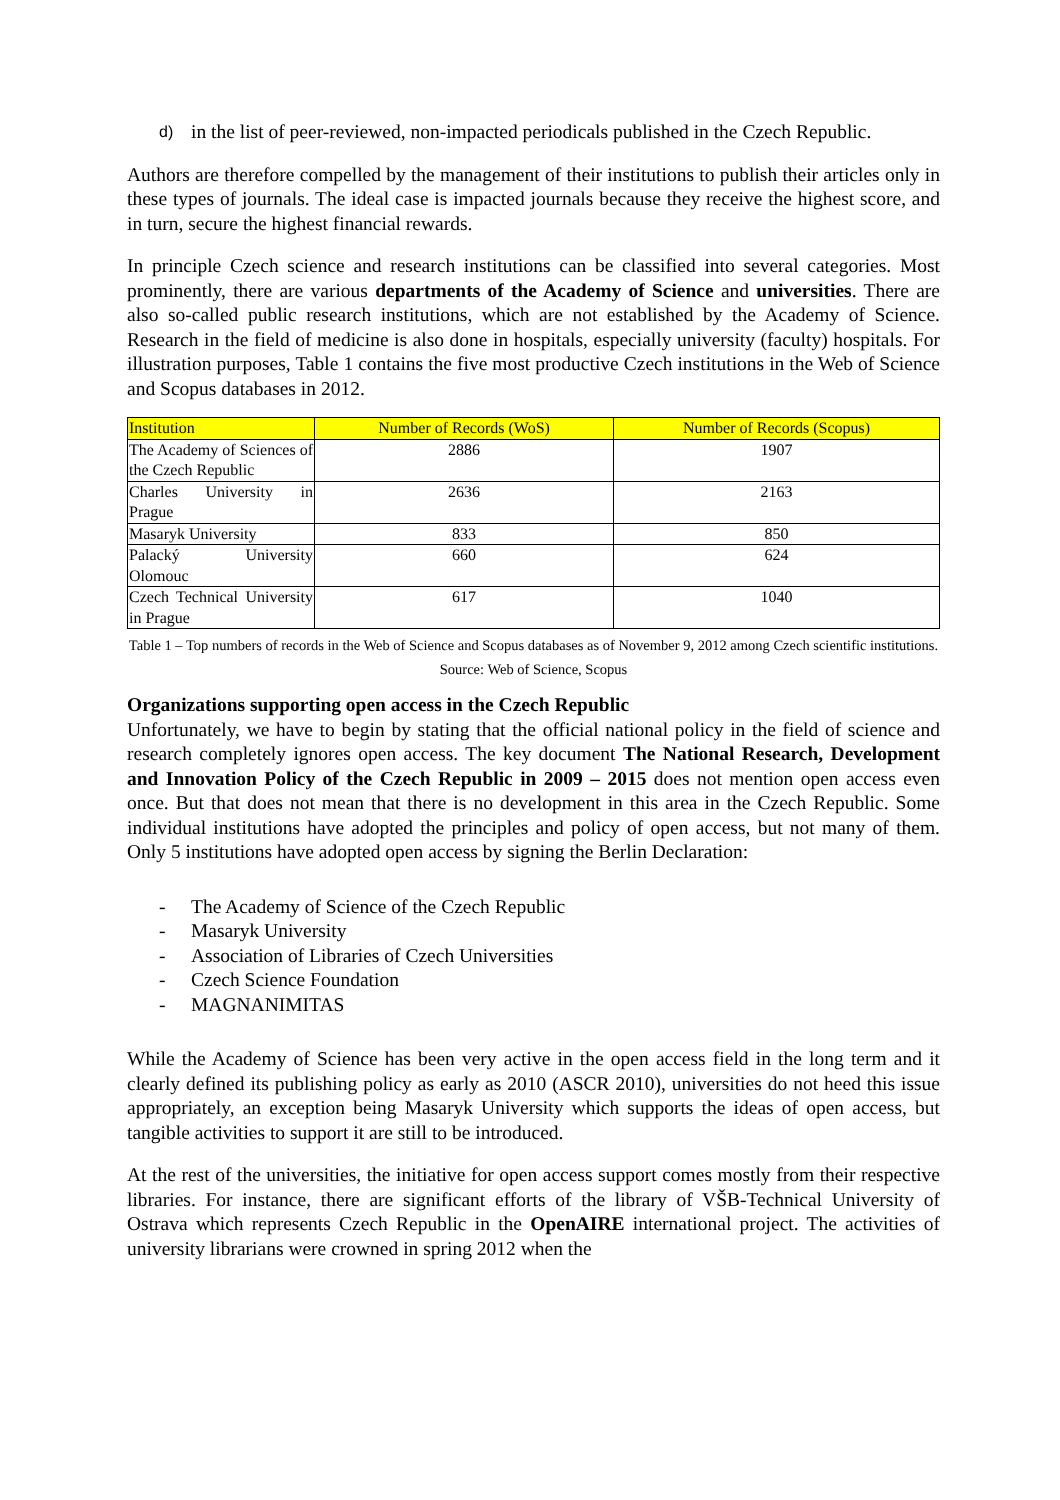d)
in the list of peer-reviewed, non-impacted periodicals published in the Czech Republic.
Authors are therefore compelled by the management of their institutions to publish their articles only in these types of journals. The ideal case is impacted journals because they receive the highest score, and in turn, secure the highest financial rewards.
In principle Czech science and research institutions can be classified into several categories. Most prominently, there are various departments of the Academy of Science and universities. There are also so-called public research institutions, which are not established by the Academy of Science. Research in the field of medicine is also done in hospitals, especially university (faculty) hospitals. For illustration purposes, Table 1 contains the five most productive Czech institutions in the Web of Science and Scopus databases in 2012.
| Institution | Number of Records (WoS) | Number of Records (Scopus) |
| --- | --- | --- |
| The Academy of Sciences of the Czech Republic | 2886 | 1907 |
| Charles University in Prague | 2636 | 2163 |
| Masaryk University | 833 | 850 |
| Palacký University Olomouc | 660 | 624 |
| Czech Technical University in Prague | 617 | 1040 |
Table 1 – Top numbers of records in the Web of Science and Scopus databases as of November 9, 2012 among Czech scientific institutions. Source: Web of Science, Scopus
Organizations supporting open access in the Czech Republic
Unfortunately, we have to begin by stating that the official national policy in the field of science and research completely ignores open access. The key document The National Research, Development and Innovation Policy of the Czech Republic in 2009 – 2015 does not mention open access even once. But that does not mean that there is no development in this area in the Czech Republic. Some individual institutions have adopted the principles and policy of open access, but not many of them. Only 5 institutions have adopted open access by signing the Berlin Declaration:
- The Academy of Science of the Czech Republic
- Masaryk University
- Association of Libraries of Czech Universities
- Czech Science Foundation
- MAGNANIMITAS
While the Academy of Science has been very active in the open access field in the long term and it clearly defined its publishing policy as early as 2010 (ASCR 2010), universities do not heed this issue appropriately, an exception being Masaryk University which supports the ideas of open access, but tangible activities to support it are still to be introduced.
At the rest of the universities, the initiative for open access support comes mostly from their respective libraries. For instance, there are significant efforts of the library of VŠB-Technical University of Ostrava which represents Czech Republic in the OpenAIRE international project. The activities of university librarians were crowned in spring 2012 when the